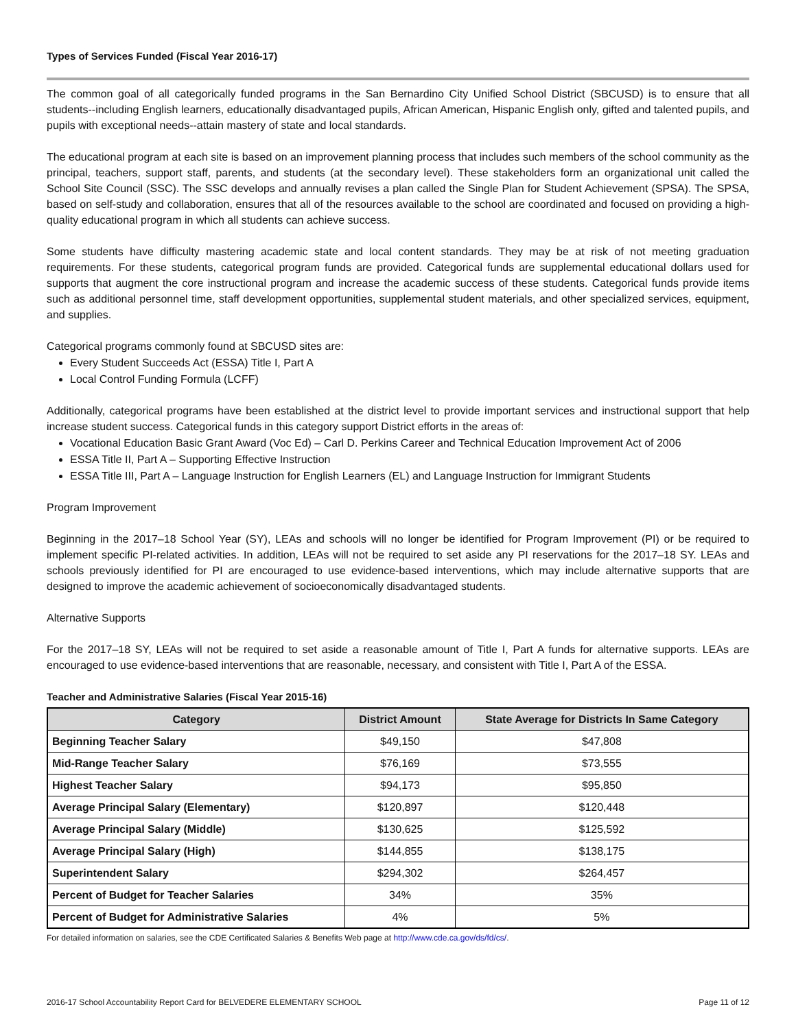Types of Services Funded (Fiscal Year 2016-17)
The common goal of all categorically funded programs in the San Bernardino City Unified School District (SBCUSD) is to ensure that all students--including English learners, educationally disadvantaged pupils, African American, Hispanic English only, gifted and talented pupils, and pupils with exceptional needs--attain mastery of state and local standards.
The educational program at each site is based on an improvement planning process that includes such members of the school community as the principal, teachers, support staff, parents, and students (at the secondary level). These stakeholders form an organizational unit called the School Site Council (SSC). The SSC develops and annually revises a plan called the Single Plan for Student Achievement (SPSA). The SPSA, based on self-study and collaboration, ensures that all of the resources available to the school are coordinated and focused on providing a high-quality educational program in which all students can achieve success.
Some students have difficulty mastering academic state and local content standards. They may be at risk of not meeting graduation requirements. For these students, categorical program funds are provided. Categorical funds are supplemental educational dollars used for supports that augment the core instructional program and increase the academic success of these students. Categorical funds provide items such as additional personnel time, staff development opportunities, supplemental student materials, and other specialized services, equipment, and supplies.
Categorical programs commonly found at SBCUSD sites are:
Every Student Succeeds Act (ESSA) Title I, Part A
Local Control Funding Formula (LCFF)
Additionally, categorical programs have been established at the district level to provide important services and instructional support that help increase student success. Categorical funds in this category support District efforts in the areas of:
Vocational Education Basic Grant Award (Voc Ed) – Carl D. Perkins Career and Technical Education Improvement Act of 2006
ESSA Title II, Part A – Supporting Effective Instruction
ESSA Title III, Part A – Language Instruction for English Learners (EL) and Language Instruction for Immigrant Students
Program Improvement
Beginning in the 2017–18 School Year (SY), LEAs and schools will no longer be identified for Program Improvement (PI) or be required to implement specific PI-related activities. In addition, LEAs will not be required to set aside any PI reservations for the 2017–18 SY. LEAs and schools previously identified for PI are encouraged to use evidence-based interventions, which may include alternative supports that are designed to improve the academic achievement of socioeconomically disadvantaged students.
Alternative Supports
For the 2017–18 SY, LEAs will not be required to set aside a reasonable amount of Title I, Part A funds for alternative supports. LEAs are encouraged to use evidence-based interventions that are reasonable, necessary, and consistent with Title I, Part A of the ESSA.
Teacher and Administrative Salaries (Fiscal Year 2015-16)
| Category | District Amount | State Average for Districts In Same Category |
| --- | --- | --- |
| Beginning Teacher Salary | $49,150 | $47,808 |
| Mid-Range Teacher Salary | $76,169 | $73,555 |
| Highest Teacher Salary | $94,173 | $95,850 |
| Average Principal Salary (Elementary) | $120,897 | $120,448 |
| Average Principal Salary (Middle) | $130,625 | $125,592 |
| Average Principal Salary (High) | $144,855 | $138,175 |
| Superintendent Salary | $294,302 | $264,457 |
| Percent of Budget for Teacher Salaries | 34% | 35% |
| Percent of Budget for Administrative Salaries | 4% | 5% |
For detailed information on salaries, see the CDE Certificated Salaries & Benefits Web page at http://www.cde.ca.gov/ds/fd/cs/.
2016-17 School Accountability Report Card for BELVEDERE ELEMENTARY SCHOOL Page 11 of 12